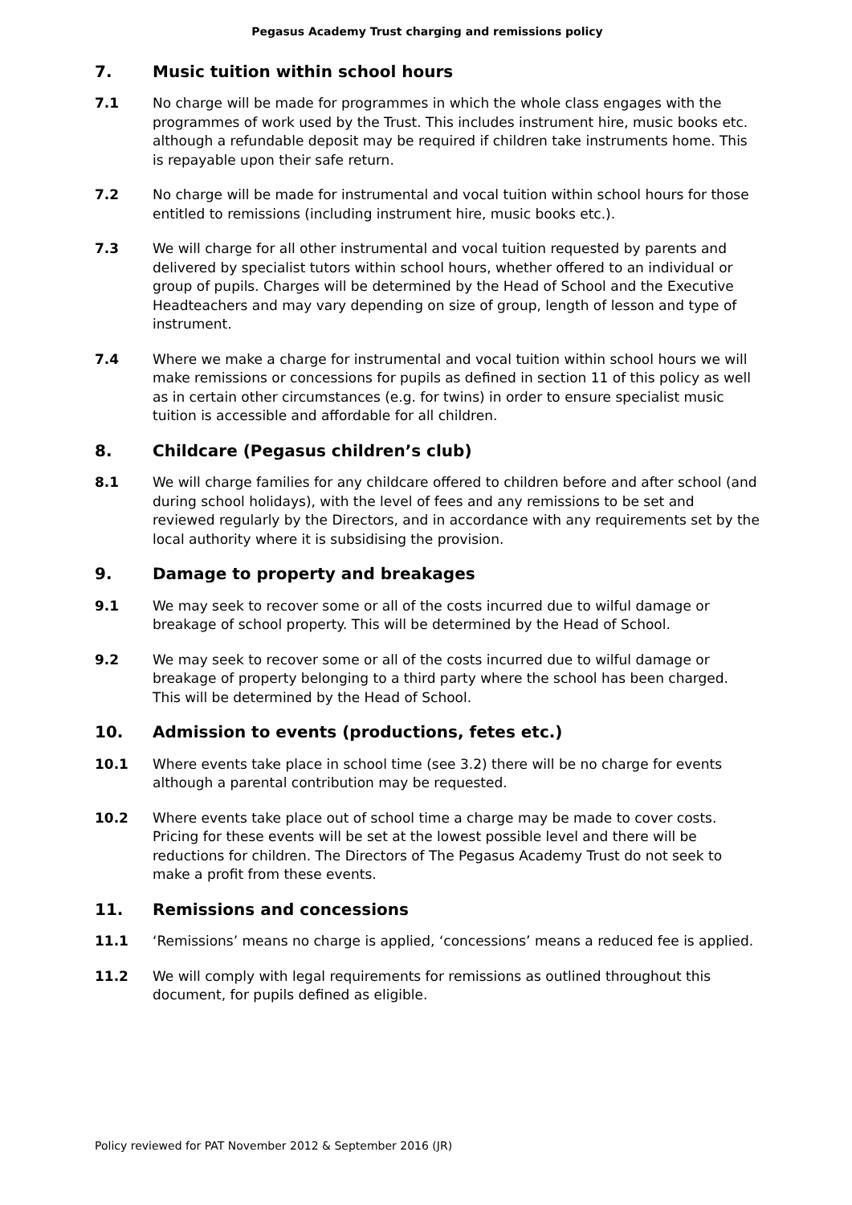Pegasus Academy Trust charging and remissions policy
7. Music tuition within school hours
7.1 No charge will be made for programmes in which the whole class engages with the programmes of work used by the Trust. This includes instrument hire, music books etc. although a refundable deposit may be required if children take instruments home. This is repayable upon their safe return.
7.2 No charge will be made for instrumental and vocal tuition within school hours for those entitled to remissions (including instrument hire, music books etc.).
7.3 We will charge for all other instrumental and vocal tuition requested by parents and delivered by specialist tutors within school hours, whether offered to an individual or group of pupils. Charges will be determined by the Head of School and the Executive Headteachers and may vary depending on size of group, length of lesson and type of instrument.
7.4 Where we make a charge for instrumental and vocal tuition within school hours we will make remissions or concessions for pupils as defined in section 11 of this policy as well as in certain other circumstances (e.g. for twins) in order to ensure specialist music tuition is accessible and affordable for all children.
8. Childcare (Pegasus children’s club)
8.1 We will charge families for any childcare offered to children before and after school (and during school holidays), with the level of fees and any remissions to be set and reviewed regularly by the Directors, and in accordance with any requirements set by the local authority where it is subsidising the provision.
9. Damage to property and breakages
9.1 We may seek to recover some or all of the costs incurred due to wilful damage or breakage of school property. This will be determined by the Head of School.
9.2 We may seek to recover some or all of the costs incurred due to wilful damage or breakage of property belonging to a third party where the school has been charged. This will be determined by the Head of School.
10. Admission to events (productions, fetes etc.)
10.1 Where events take place in school time (see 3.2) there will be no charge for events although a parental contribution may be requested.
10.2 Where events take place out of school time a charge may be made to cover costs. Pricing for these events will be set at the lowest possible level and there will be reductions for children. The Directors of The Pegasus Academy Trust do not seek to make a profit from these events.
11. Remissions and concessions
11.1 ‘Remissions’ means no charge is applied, ‘concessions’ means a reduced fee is applied.
11.2 We will comply with legal requirements for remissions as outlined throughout this document, for pupils defined as eligible.
Policy reviewed for PAT November 2012 & September 2016 (JR)